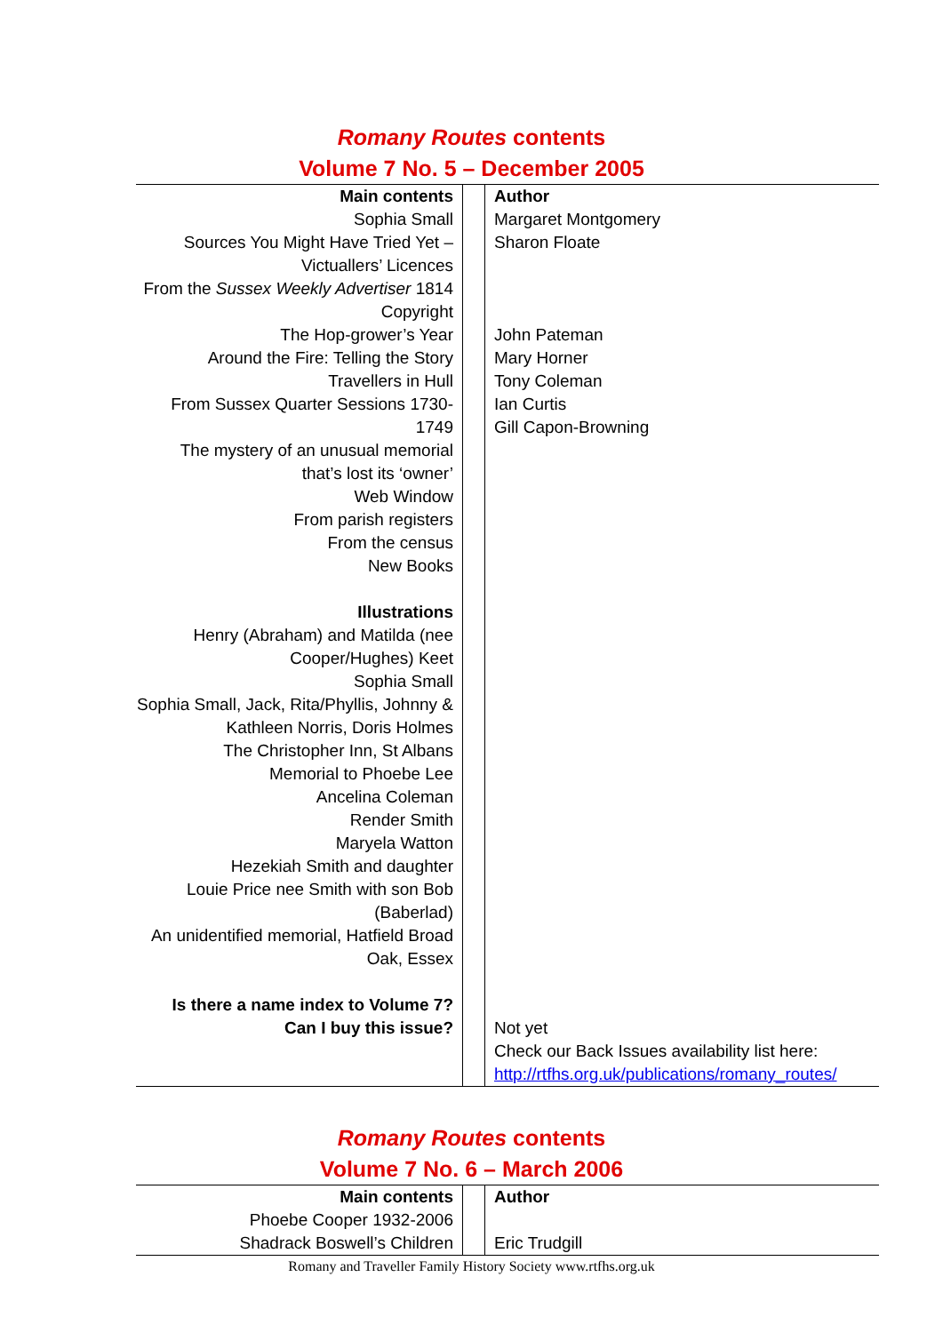Romany Routes contents
Volume 7 No. 5 – December 2005
| Main contents Sophia Small Sources You Might Have Tried Yet – Victuallers’ Licences From the Sussex Weekly Advertiser 1814 Copyright The Hop-grower’s Year Around the Fire: Telling the Story Travellers in Hull From Sussex Quarter Sessions 1730-1749 The mystery of an unusual memorial that’s lost its ‘owner’ Web Window From parish registers From the census New Books Illustrations Henry (Abraham) and Matilda (nee Cooper/Hughes) Keet Sophia Small Sophia Small, Jack, Rita/Phyllis, Johnny & Kathleen Norris, Doris Holmes The Christopher Inn, St Albans Memorial to Phoebe Lee Ancelina Coleman Render Smith Maryela Watton Hezekiah Smith and daughter Louie Price nee Smith with son Bob (Baberlad) An unidentified memorial, Hatfield Broad Oak, Essex Is there a name index to Volume 7? Can I buy this issue? | | Author Margaret Montgomery Sharon Floate John Pateman Mary Horner Tony Coleman Ian Curtis Gill Capon-Browning Not yet Check our Back Issues availability list here: http://rtfhs.org.uk/publications/romany_routes/ |
Romany Routes contents
Volume 7 No. 6 – March 2006
| Main contents Phoebe Cooper 1932-2006 Shadrack Boswell’s Children | | Author Eric Trudgill |
Romany and Traveller Family History Society www.rtfhs.org.uk